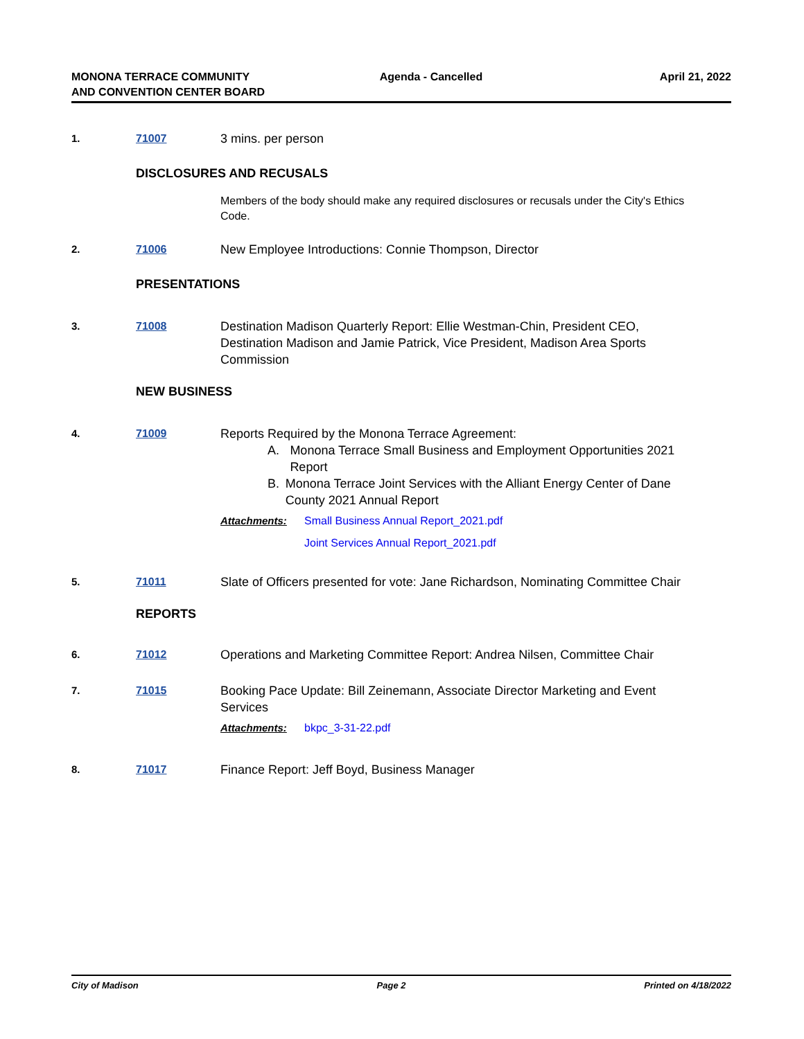MONONA TERRACE COMMUNITY
AND CONVENTION CENTER BOARD
Agenda - Cancelled April 21, 2022
1. 71007 3 mins. per person
DISCLOSURES AND RECUSALS
Members of the body should make any required disclosures or recusals under the City's Ethics Code.
2. 71006 New Employee Introductions: Connie Thompson, Director
PRESENTATIONS
3. 71008 Destination Madison Quarterly Report: Ellie Westman-Chin, President CEO, Destination Madison and Jamie Patrick, Vice President, Madison Area Sports Commission
NEW BUSINESS
4. 71009 Reports Required by the Monona Terrace Agreement:
A. Monona Terrace Small Business and Employment Opportunities 2021 Report
B. Monona Terrace Joint Services with the Alliant Energy Center of Dane County 2021 Annual Report
Attachments: Small Business Annual Report_2021.pdf
Joint Services Annual Report_2021.pdf
5. 71011 Slate of Officers presented for vote: Jane Richardson, Nominating Committee Chair
REPORTS
6. 71012 Operations and Marketing Committee Report: Andrea Nilsen, Committee Chair
7. 71015 Booking Pace Update: Bill Zeinemann, Associate Director Marketing and Event Services
Attachments: bkpc_3-31-22.pdf
8. 71017 Finance Report: Jeff Boyd, Business Manager
City of Madison Page 2 Printed on 4/18/2022